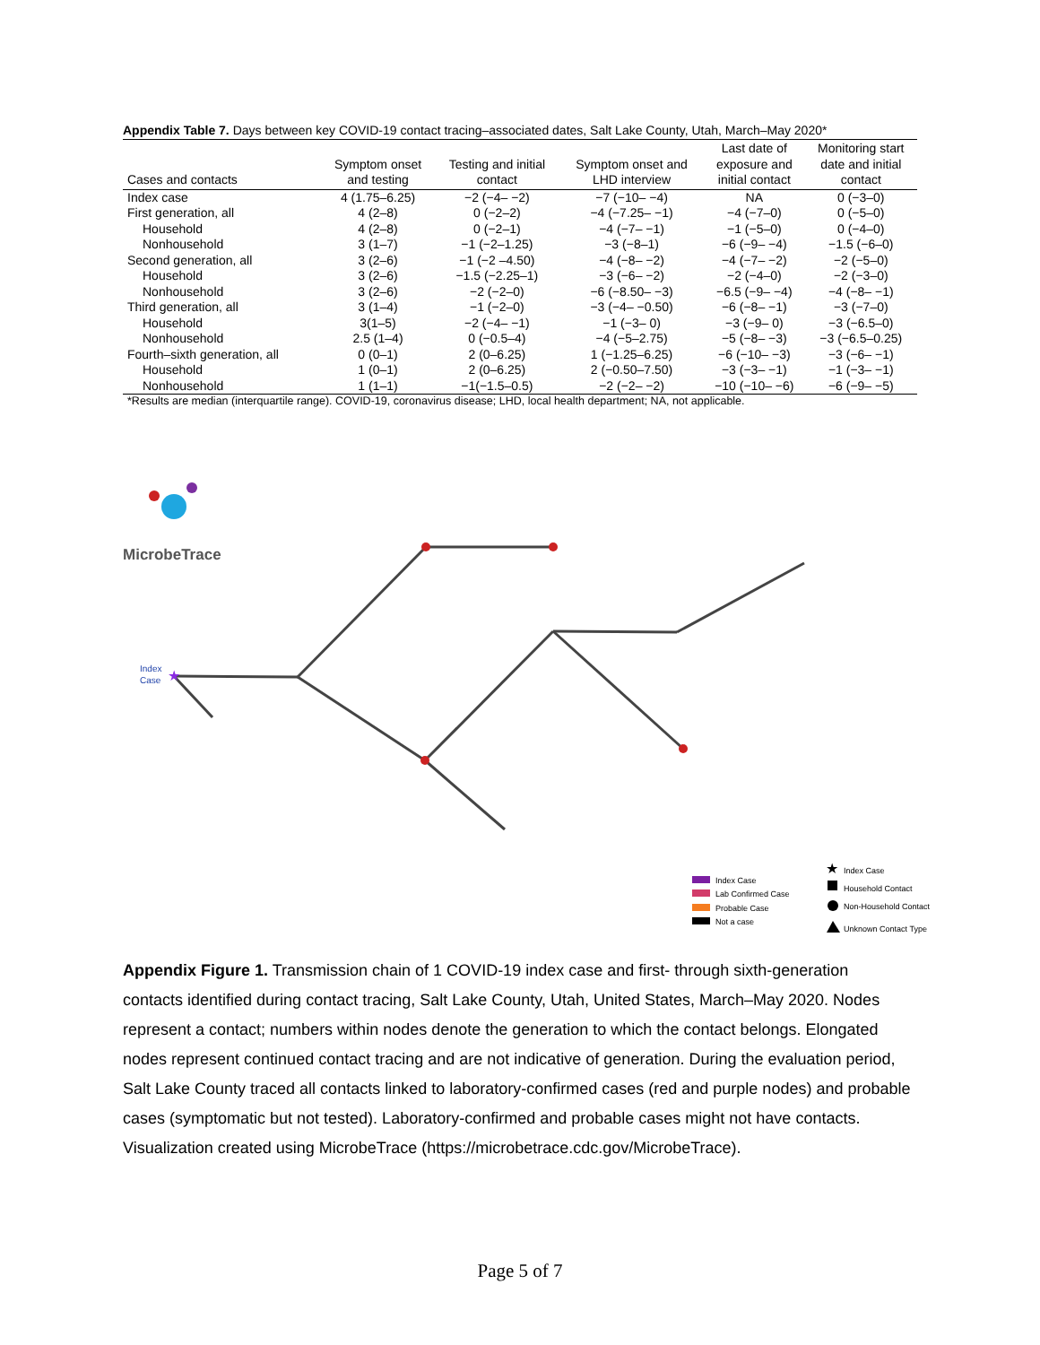Appendix Table 7. Days between key COVID-19 contact tracing–associated dates, Salt Lake County, Utah, March–May 2020*
| Cases and contacts | Symptom onset and testing | Testing and initial contact | Symptom onset and LHD interview | Last date of exposure and initial contact | Monitoring start date and initial contact |
| --- | --- | --- | --- | --- | --- |
| Index case | 4 (1.75–6.25) | −2 (−4– −2) | −7 (−10– −4) | NA | 0 (−3–0) |
| First generation, all | 4 (2–8) | 0 (−2–2) | −4 (−7.25– −1) | −4 (−7–0) | 0 (−5–0) |
| Household | 4 (2–8) | 0 (−2–1) | −4 (−7– −1) | −1 (−5–0) | 0 (−4–0) |
| Nonhousehold | 3 (1–7) | −1 (−2–1.25) | −3 (−8–1) | −6 (−9– −4) | −1.5 (−6–0) |
| Second generation, all | 3 (2–6) | −1 (−2 –4.50) | −4 (−8– −2) | −4 (−7– −2) | −2 (−5–0) |
| Household | 3 (2–6) | −1.5 (−2.25–1) | −3 (−6– −2) | −2 (−4–0) | −2 (−3–0) |
| Nonhousehold | 3 (2–6) | −2 (−2–0) | −6 (−8.50– −3) | −6.5 (−9– −4) | −4 (−8– −1) |
| Third generation, all | 3 (1–4) | −1 (−2–0) | −3 (−4– −0.50) | −6 (−8– −1) | −3 (−7–0) |
| Household | 3(1–5) | −2 (−4– −1) | −1 (−3– 0) | −3 (−9– 0) | −3 (−6.5–0) |
| Nonhousehold | 2.5 (1–4) | 0 (−0.5–4) | −4 (−5–2.75) | −5 (−8– −3) | −3 (−6.5–0.25) |
| Fourth–sixth generation, all | 0 (0–1) | 2 (0–6.25) | 1 (−1.25–6.25) | −6 (−10– −3) | −3 (−6– −1) |
| Household | 1 (0–1) | 2 (0–6.25) | 2 (−0.50–7.50) | −3 (−3– −1) | −1 (−3– −1) |
| Nonhousehold | 1 (1–1) | −1(−1.5–0.5) | −2 (−2– −2) | −10 (−10– −6) | −6 (−9– −5) |
*Results are median (interquartile range). COVID-19, coronavirus disease; LHD, local health department; NA, not applicable.
MicrobeTrace
Index
Case
★
Index Case
Lab Confirmed Case
Probable Case
Not a case
★
Index Case
Household Contact
Non-Household Contact
Unknown Contact Type
Appendix Figure 1. Transmission chain of 1 COVID-19 index case and first- through sixth-generation contacts identified during contact tracing, Salt Lake County, Utah, United States, March–May 2020. Nodes represent a contact; numbers within nodes denote the generation to which the contact belongs. Elongated nodes represent continued contact tracing and are not indicative of generation. During the evaluation period, Salt Lake County traced all contacts linked to laboratory-confirmed cases (red and purple nodes) and probable cases (symptomatic but not tested). Laboratory-confirmed and probable cases might not have contacts. Visualization created using MicrobeTrace (https://microbetrace.cdc.gov/MicrobeTrace).
Page 5 of 7